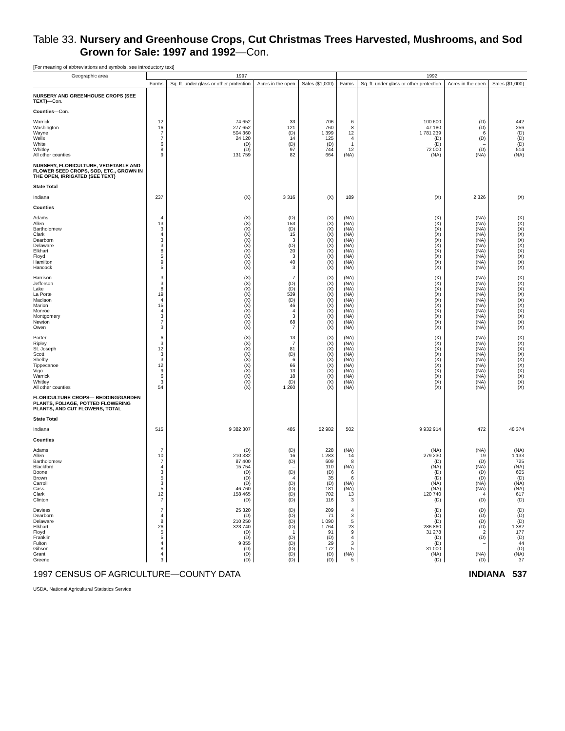Table 33. Nursery and Greenhouse Crops, Cut Christmas Trees Harvested, Mushrooms, and Sod Grown for Sale: 1997 and 1992—Con.
[For meaning of abbreviations and symbols, see introductory text]
| Geographic area | 1997 | | | | 1992 | | | |
| --- | --- | --- | --- | --- | --- | --- | --- | --- |
| | Farms | Sq. ft. under glass or other protection | Acres in the open | Sales ($1,000) | Farms | Sq. ft. under glass or other protection | Acres in the open | Sales ($1,000) |
| NURSERY AND GREENHOUSE CROPS (SEE TEXT) —Con. | | | | | | | | |
| Counties —Con. | | | | | | | | |
| Warrick | 12 | 74 652 | 33 | 706 | 6 | 100 600 | (D) | 442 |
| Washington | 16 | 277 652 | 121 | 760 | 8 | 47 180 | (D) | 256 |
| Wayne | 7 | 504 360 | (D) | 1 399 | 12 | 1 781 239 | 6 | (D) |
| Wells | 7 | 24 120 | 14 | 125 | 4 | (D) | (D) | (D) |
| White | 6 | (D) | (D) | (D) | 1 | (D) | – | (D) |
| Whitley | 8 | (D) | 97 | 744 | 12 | 72 000 | (D) | 514 |
| All other counties | 9 | 131 759 | 82 | 664 | (NA) | (NA) | (NA) | (NA) |
| NURSERY, FLORICULTURE, VEGETABLE AND FLOWER SEED CROPS, SOD, ETC., GROWN IN THE OPEN, IRRIGATED (SEE TEXT) | | | | | | | | |
| State Total | | | | | | | | |
| Indiana | 237 | (X) | 3 316 | (X) | 189 | (X) | 2 326 | (X) |
| Counties | | | | | | | | |
| Adams | 4 | (X) | (D) | (X) | (NA) | (X) | (NA) | (X) |
| Allen | 13 | (X) | 153 | (X) | (NA) | (X) | (NA) | (X) |
| Bartholomew | 3 | (X) | (D) | (X) | (NA) | (X) | (NA) | (X) |
| Clark | 4 | (X) | 15 | (X) | (NA) | (X) | (NA) | (X) |
| Dearborn | 3 | (X) | 3 | (X) | (NA) | (X) | (NA) | (X) |
| Delaware | 3 | (X) | (D) | (X) | (NA) | (X) | (NA) | (X) |
| Elkhart | 8 | (X) | 20 | (X) | (NA) | (X) | (NA) | (X) |
| Floyd | 5 | (X) | 3 | (X) | (NA) | (X) | (NA) | (X) |
| Hamilton | 9 | (X) | 40 | (X) | (NA) | (X) | (NA) | (X) |
| Hancock | 5 | (X) | 3 | (X) | (NA) | (X) | (NA) | (X) |
| Harrison | 3 | (X) | 7 | (X) | (NA) | (X) | (NA) | (X) |
| Jefferson | 3 | (X) | (D) | (X) | (NA) | (X) | (NA) | (X) |
| Lake | 8 | (X) | (D) | (X) | (NA) | (X) | (NA) | (X) |
| La Porte | 19 | (X) | 539 | (X) | (NA) | (X) | (NA) | (X) |
| Madison | 4 | (X) | (D) | (X) | (NA) | (X) | (NA) | (X) |
| Marion | 15 | (X) | 46 | (X) | (NA) | (X) | (NA) | (X) |
| Monroe | 4 | (X) | 4 | (X) | (NA) | (X) | (NA) | (X) |
| Montgomery | 3 | (X) | 3 | (X) | (NA) | (X) | (NA) | (X) |
| Newton | 7 | (X) | 68 | (X) | (NA) | (X) | (NA) | (X) |
| Owen | 3 | (X) | 7 | (X) | (NA) | (X) | (NA) | (X) |
| Porter | 6 | (X) | 13 | (X) | (NA) | (X) | (NA) | (X) |
| Ripley | 3 | (X) | 7 | (X) | (NA) | (X) | (NA) | (X) |
| St. Joseph | 12 | (X) | 81 | (X) | (NA) | (X) | (NA) | (X) |
| Scott | 3 | (X) | (D) | (X) | (NA) | (X) | (NA) | (X) |
| Shelby | 3 | (X) | 6 | (X) | (NA) | (X) | (NA) | (X) |
| Tippecanoe | 12 | (X) | 66 | (X) | (NA) | (X) | (NA) | (X) |
| Vigo | 9 | (X) | 13 | (X) | (NA) | (X) | (NA) | (X) |
| Warrick | 6 | (X) | 18 | (X) | (NA) | (X) | (NA) | (X) |
| Whitley | 3 | (X) | (D) | (X) | (NA) | (X) | (NA) | (X) |
| All other counties | 54 | (X) | 1 260 | (X) | (NA) | (X) | (NA) | (X) |
| FLORICULTURE CROPS— BEDDING/GARDEN PLANTS, FOLIAGE, POTTED FLOWERING PLANTS, AND CUT FLOWERS, TOTAL | | | | | | | | |
| State Total | | | | | | | | |
| Indiana | 515 | 9 382 307 | 485 | 52 982 | 502 | 9 932 914 | 472 | 48 374 |
| Counties | | | | | | | | |
| Adams | 7 | (D) | (D) | 228 | (NA) | (NA) | (NA) | (NA) |
| Allen | 10 | 210 332 | 16 | 1 283 | 14 | 279 230 | 19 | 1 133 |
| Bartholomew | 7 | 87 400 | (D) | 609 | 8 | (D) | (D) | 725 |
| Blackford | 4 | 15 754 | – | 110 | (NA) | (NA) | (NA) | (NA) |
| Boone | 3 | (D) | (D) | (D) | 6 | (D) | (D) | 605 |
| Brown | 5 | (D) | 4 | 35 | 6 | (D) | (D) | (D) |
| Carroll | 3 | (D) | (D) | (D) | (NA) | (NA) | (NA) | (NA) |
| Cass | 5 | 46 760 | (D) | 181 | (NA) | (NA) | (NA) | (NA) |
| Clark | 12 | 158 465 | (D) | 702 | 13 | 120 740 | 4 | 617 |
| Clinton | 7 | (D) | (D) | 116 | 3 | (D) | (D) | (D) |
| Daviess | 7 | 25 320 | (D) | 209 | 4 | (D) | (D) | (D) |
| Dearborn | 4 | (D) | (D) | 71 | 3 | (D) | (D) | (D) |
| Delaware | 8 | 210 250 | (D) | 1 090 | 5 | (D) | (D) | (D) |
| Elkhart | 26 | 323 740 | (D) | 1 764 | 23 | 286 860 | (D) | 1 382 |
| Floyd | 5 | (D) | 1 | 91 | 9 | 31 278 | 2 | 177 |
| Franklin | 5 | (D) | (D) | (D) | 4 | (D) | (D) | (D) |
| Fulton | 4 | 9 855 | (D) | 29 | 3 | (D) | – | 44 |
| Gibson | 8 | (D) | (D) | 172 | 5 | 31 000 | – | (D) |
| Grant | 4 | (D) | (D) | (D) | (NA) | (NA) | (NA) | (NA) |
| Greene | 3 | (D) | (D) | (D) | 5 | (D) | (D) | 37 |
1997 CENSUS OF AGRICULTURE—COUNTY DATA INDIANA 537
USDA, National Agricultural Statistics Service